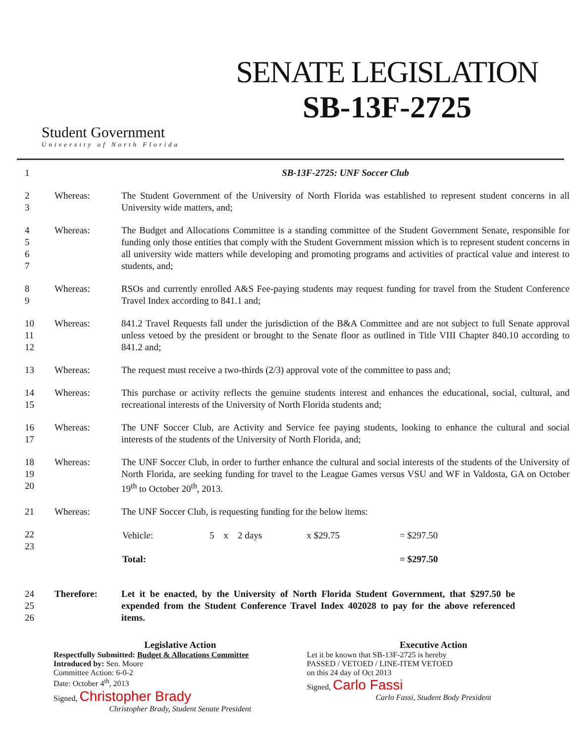Student Government
University of North Florida
SENATE LEGISLATION
SB-13F-2725
| 1 | | SB-13F-2725: UNF Soccer Club |
| 2 3 | Whereas: | The Student Government of the University of North Florida was established to represent student concerns in all University wide matters, and; |
| 4 5 6 7 | Whereas: | The Budget and Allocations Committee is a standing committee of the Student Government Senate, responsible for funding only those entities that comply with the Student Government mission which is to represent student concerns in all university wide matters while developing and promoting programs and activities of practical value and interest to students, and; |
| 8 9 | Whereas: | RSOs and currently enrolled A&S Fee-paying students may request funding for travel from the Student Conference Travel Index according to 841.1 and; |
| 10 11 12 | Whereas: | 841.2 Travel Requests fall under the jurisdiction of the B&A Committee and are not subject to full Senate approval unless vetoed by the president or brought to the Senate floor as outlined in Title VIII Chapter 840.10 according to 841.2 and; |
| 13 | Whereas: | The request must receive a two-thirds (2/3) approval vote of the committee to pass and; |
| 14 15 | Whereas: | This purchase or activity reflects the genuine students interest and enhances the educational, social, cultural, and recreational interests of the University of North Florida students and; |
| 16 17 | Whereas: | The UNF Soccer Club, are Activity and Service fee paying students, looking to enhance the cultural and social interests of the students of the University of North Florida, and; |
| 18 19 20 | Whereas: | The UNF Soccer Club, in order to further enhance the cultural and social interests of the students of the University of North Florida, are seeking funding for travel to the League Games versus VSU and WF in Valdosta, GA on October 19<sup>th</sup> to October 20<sup>th</sup>, 2013. |
| 21 | Whereas: | The UNF Soccer Club, is requesting funding for the below items: |
| 22 23 | | / Vehicle: / 5 / x / 2 days / x $29.75 / = $297.50 / / Total: / / / / / = $297.50 / |
| 24 25 26 | Therefore: | Let it be enacted, by the University of North Florida Student Government, that $297.50 be expended from the Student Conference Travel Index 402028 to pay for the above referenced items. |
Legislative Action
Respectfully Submitted: Budget & Allocations Committee
Introduced by: Sen. Moore
Committee Action: 6-0-2
Date: October 4<sup>th</sup>, 2013
Signed, Christopher Brady
Christopher Brady, Student Senate President
Executive Action
Let it be known that SB-13F-2725 is hereby
PASSED / VETOED / LINE-ITEM VETOED
on this 24 day of Oct 2013
Signed, Carlo Fassi
Carlo Fassi, Student Body President